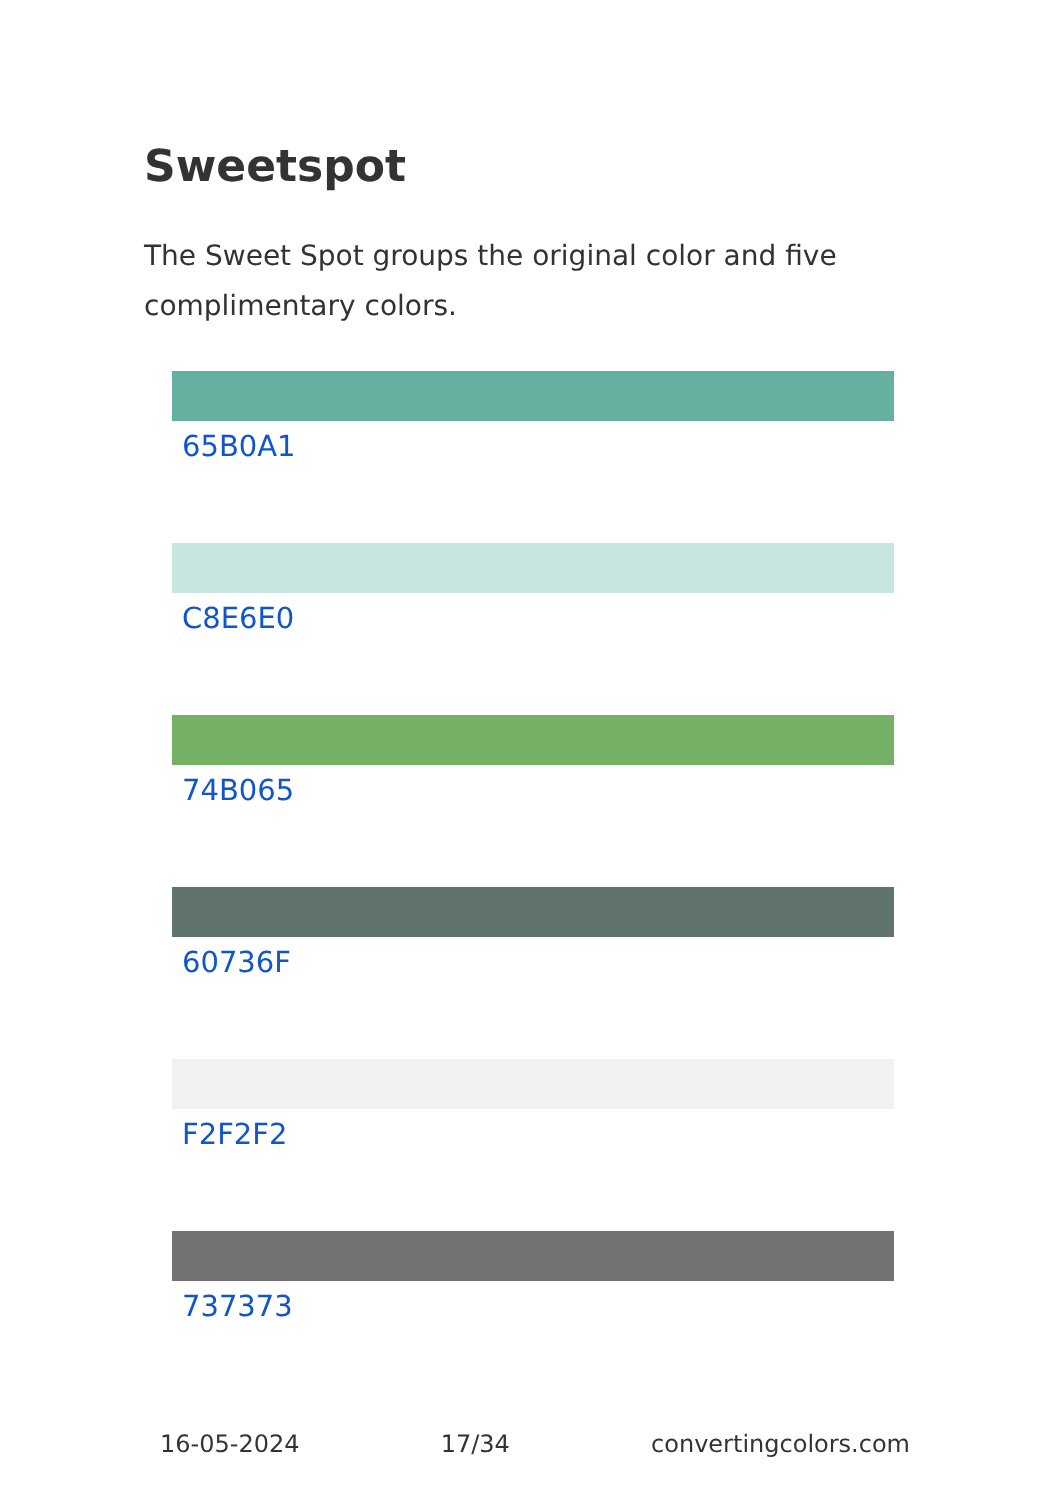Sweetspot
The Sweet Spot groups the original color and five complimentary colors.
65B0A1
C8E6E0
74B065
60736F
F2F2F2
737373
16-05-2024 17/34 convertingcolors.com